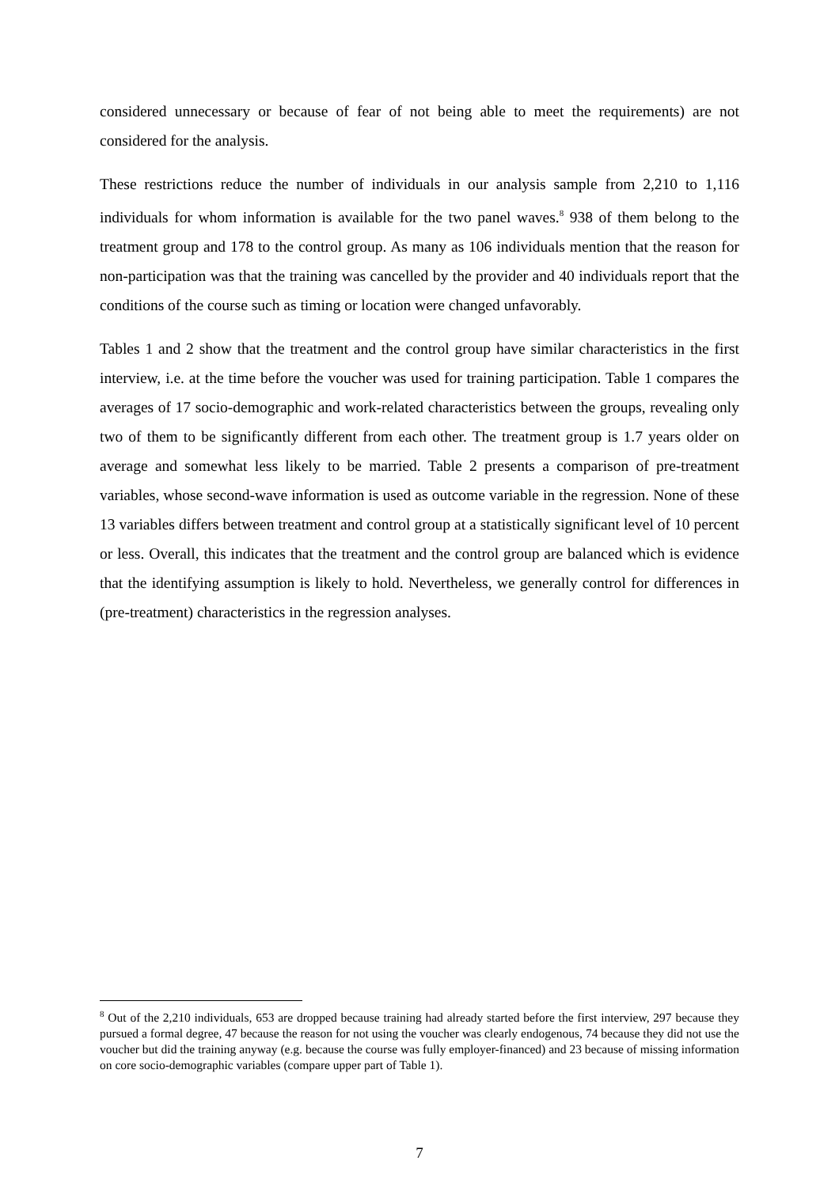considered unnecessary or because of fear of not being able to meet the requirements) are not considered for the analysis.
These restrictions reduce the number of individuals in our analysis sample from 2,210 to 1,116 individuals for whom information is available for the two panel waves.<sup>8</sup> 938 of them belong to the treatment group and 178 to the control group. As many as 106 individuals mention that the reason for non-participation was that the training was cancelled by the provider and 40 individuals report that the conditions of the course such as timing or location were changed unfavorably.
Tables 1 and 2 show that the treatment and the control group have similar characteristics in the first interview, i.e. at the time before the voucher was used for training participation. Table 1 compares the averages of 17 socio-demographic and work-related characteristics between the groups, revealing only two of them to be significantly different from each other. The treatment group is 1.7 years older on average and somewhat less likely to be married. Table 2 presents a comparison of pre-treatment variables, whose second-wave information is used as outcome variable in the regression. None of these 13 variables differs between treatment and control group at a statistically significant level of 10 percent or less. Overall, this indicates that the treatment and the control group are balanced which is evidence that the identifying assumption is likely to hold. Nevertheless, we generally control for differences in (pre-treatment) characteristics in the regression analyses.
<sup>8</sup> Out of the 2,210 individuals, 653 are dropped because training had already started before the first interview, 297 because they pursued a formal degree, 47 because the reason for not using the voucher was clearly endogenous, 74 because they did not use the voucher but did the training anyway (e.g. because the course was fully employer-financed) and 23 because of missing information on core socio-demographic variables (compare upper part of Table 1).
7